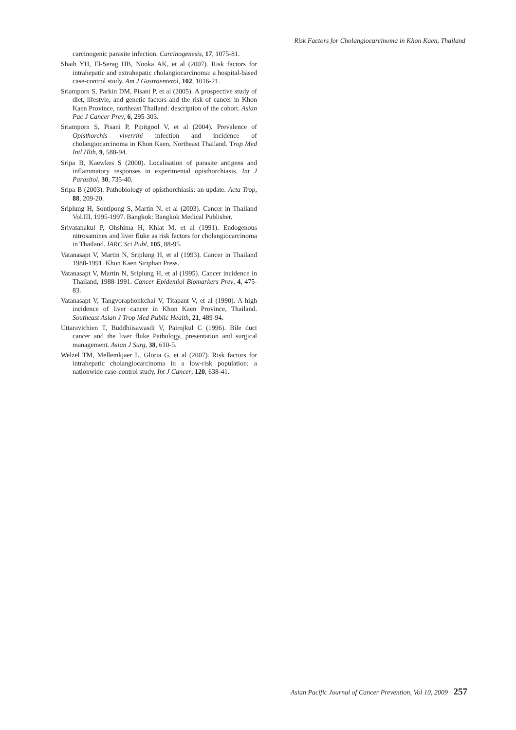Risk Factors for Cholangiocarcinoma in Khon Kaen, Thailand
carcinogenic parasite infection. Carcinogenesis, 17, 1075-81.
Shaib YH, El-Serag HB, Nooka AK, et al (2007). Risk factors for intrahepatic and extrahepatic cholangiocarcinoma: a hospital-based case-control study. Am J Gastroenterol, 102, 1016-21.
Sriamporn S, Parkin DM, Pisani P, et al (2005). A prospective study of diet, lifestyle, and genetic factors and the risk of cancer in Khon Kaen Province, northeast Thailand: description of the cohort. Asian Pac J Cancer Prev, 6, 295-303.
Sriamporn S, Pisani P, Pipitgool V, et al (2004). Prevalence of Opisthorchis viverrini infection and incidence of cholangiocarcinoma in Khon Kaen, Northeast Thailand. Trop Med Intl Hlth, 9, 588-94.
Sripa B, Kaewkes S (2000). Localisation of parasite antigens and inflammatory responses in experimental opisthorchiasis. Int J Parasitol, 30, 735-40.
Sripa B (2003). Pathobiology of opisthorchiasis: an update. Acta Trop, 88, 209-20.
Sriplung H, Sontipong S, Martin N, et al (2003). Cancer in Thailand Vol.III, 1995-1997. Bangkok: Bangkok Medical Publisher.
Srivatanakul P, Ohshima H, Khlat M, et al (1991). Endogenous nitrosamines and liver fluke as risk factors for cholangiocarcinoma in Thailand. IARC Sci Publ, 105, 88-95.
Vatanasapt V, Martin N, Sriplung H, et al (1993). Cancer in Thailand 1988-1991. Khon Kaen Siriphan Press.
Vatanasapt V, Martin N, Sriplung H, et al (1995). Cancer incidence in Thailand, 1988-1991. Cancer Epidemiol Biomarkers Prev, 4, 475-83.
Vatanasapt V, Tangvoraphonkchai V, Titapant V, et al (1990). A high incidence of liver cancer in Khon Kaen Province, Thailand. Southeast Asian J Trop Med Public Health, 21, 489-94.
Uttaravichien T, Buddhiisawasdi V, Pairojkul C (1996). Bile duct cancer and the liver fluke Pathology, presentation and surgical management. Asian J Surg, 38, 610-5.
Welzel TM, Mellemkjaer L, Gloria G, et al (2007). Risk factors for intrahepatic cholangiocarcinoma in a low-risk population: a nationwide case-control study. Int J Cancer, 120, 638-41.
Asian Pacific Journal of Cancer Prevention, Vol 10, 2009 257